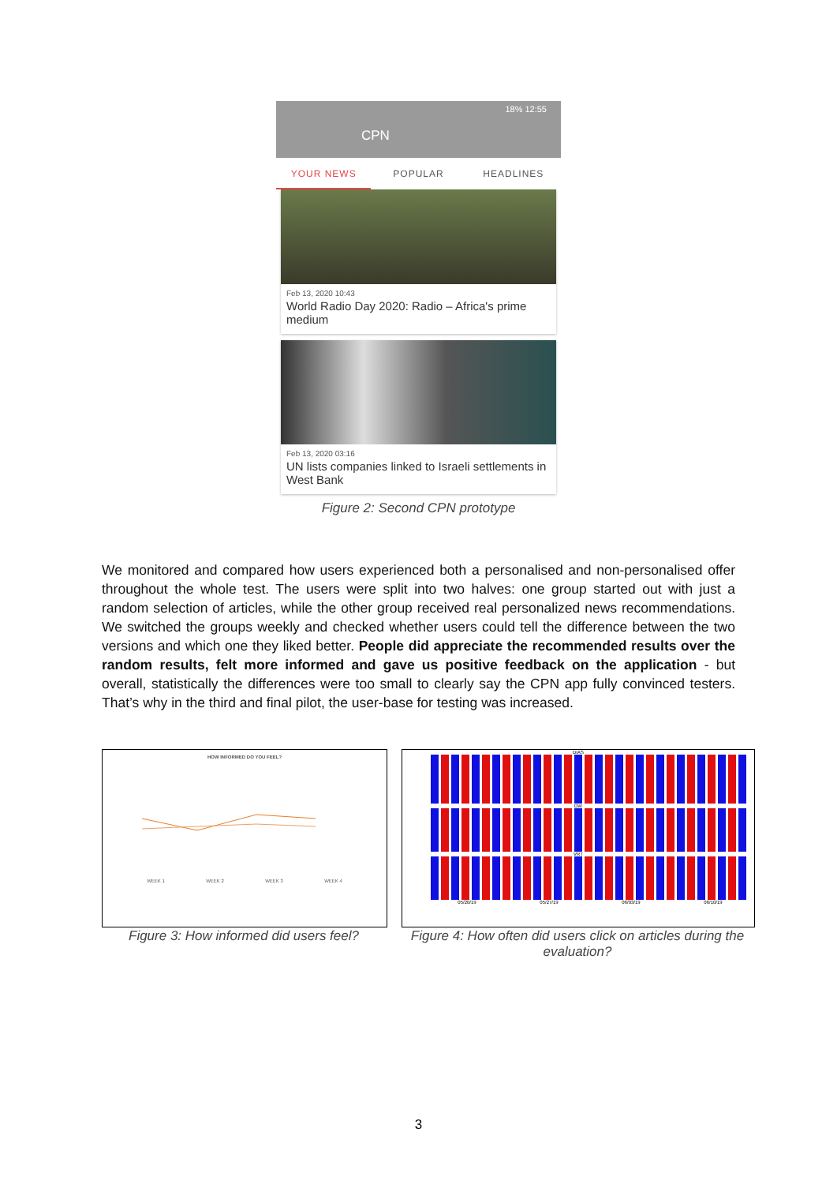18% 12:55
CPN
YOUR NEWS POPULAR HEADLINES
Feb 13, 2020 10:43
World Radio Day 2020: Radio – Africa's prime medium
Feb 13, 2020 03:16
UN lists companies linked to Israeli settlements in West Bank
Figure 2: Second CPN prototype
We monitored and compared how users experienced both a personalised and non-personalised offer throughout the whole test. The users were split into two halves: one group started out with just a random selection of articles, while the other group received real personalized news recommendations. We switched the groups weekly and checked whether users could tell the difference between the two versions and which one they liked better. People did appreciate the recommended results over the random results, felt more informed and gave us positive feedback on the application - but overall, statistically the differences were too small to clearly say the CPN app fully convinced testers. That’s why in the third and final pilot, the user-base for testing was increased.
HOW INFORMED DO YOU FEEL?
WEEK 1 WEEK 2 WEEK 3 WEEK 4
Figure 3: How informed did users feel?
DIAS
DW
VRT
05/20/19 05/27/19 06/03/19 06/10/19
Figure 4: How often did users click on articles during the evaluation?
3